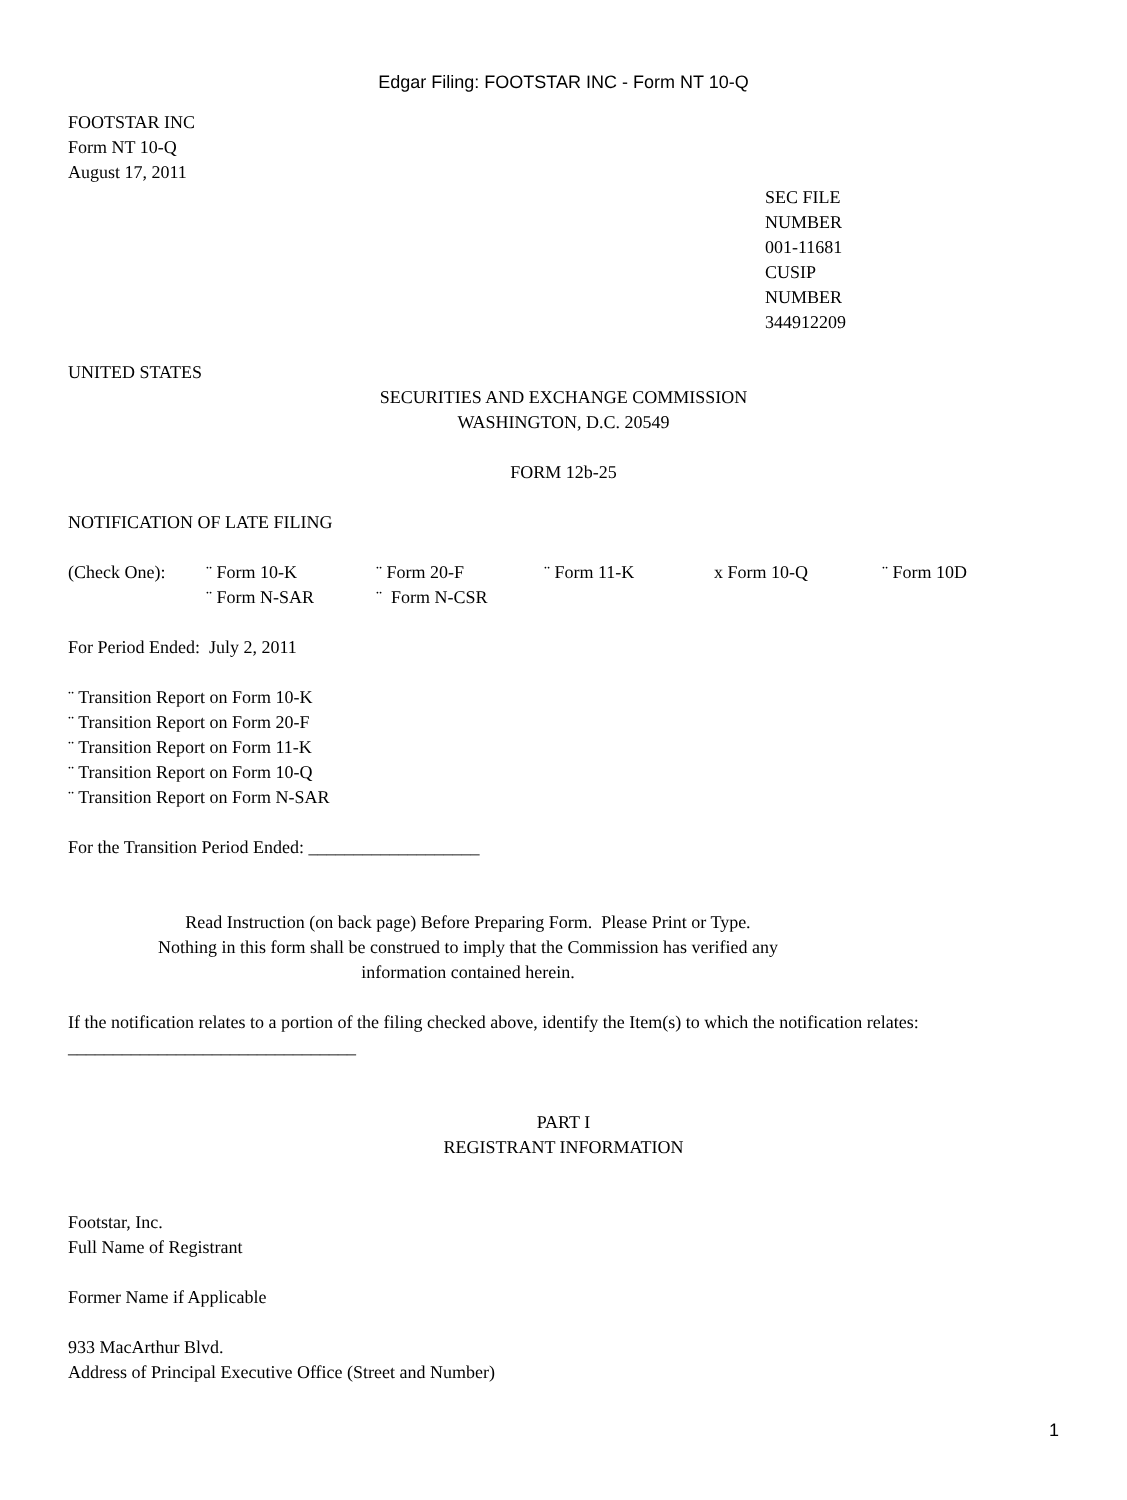Edgar Filing: FOOTSTAR INC - Form NT 10-Q
FOOTSTAR INC
Form NT 10-Q
August 17, 2011
SEC FILE
NUMBER
001-11681
CUSIP
NUMBER
344912209
UNITED STATES
SECURITIES AND EXCHANGE COMMISSION
WASHINGTON, D.C. 20549
FORM 12b-25
NOTIFICATION OF LATE FILING
(Check One): ¨ Form 10-K ¨ Form 20-F ¨ Form 11-K x Form 10-Q ¨ Form 10D
¨ Form N-SAR ¨ Form N-CSR
For Period Ended: July 2, 2011
¨ Transition Report on Form 10-K
¨ Transition Report on Form 20-F
¨ Transition Report on Form 11-K
¨ Transition Report on Form 10-Q
¨ Transition Report on Form N-SAR
For the Transition Period Ended: ___________________
Read Instruction (on back page) Before Preparing Form. Please Print or Type.
Nothing in this form shall be construed to imply that the Commission has verified any
information contained herein.
If the notification relates to a portion of the filing checked above, identify the Item(s) to which the notification relates:
________________________________
PART I
REGISTRANT INFORMATION
Footstar, Inc.
Full Name of Registrant
Former Name if Applicable
933 MacArthur Blvd.
Address of Principal Executive Office (Street and Number)
1